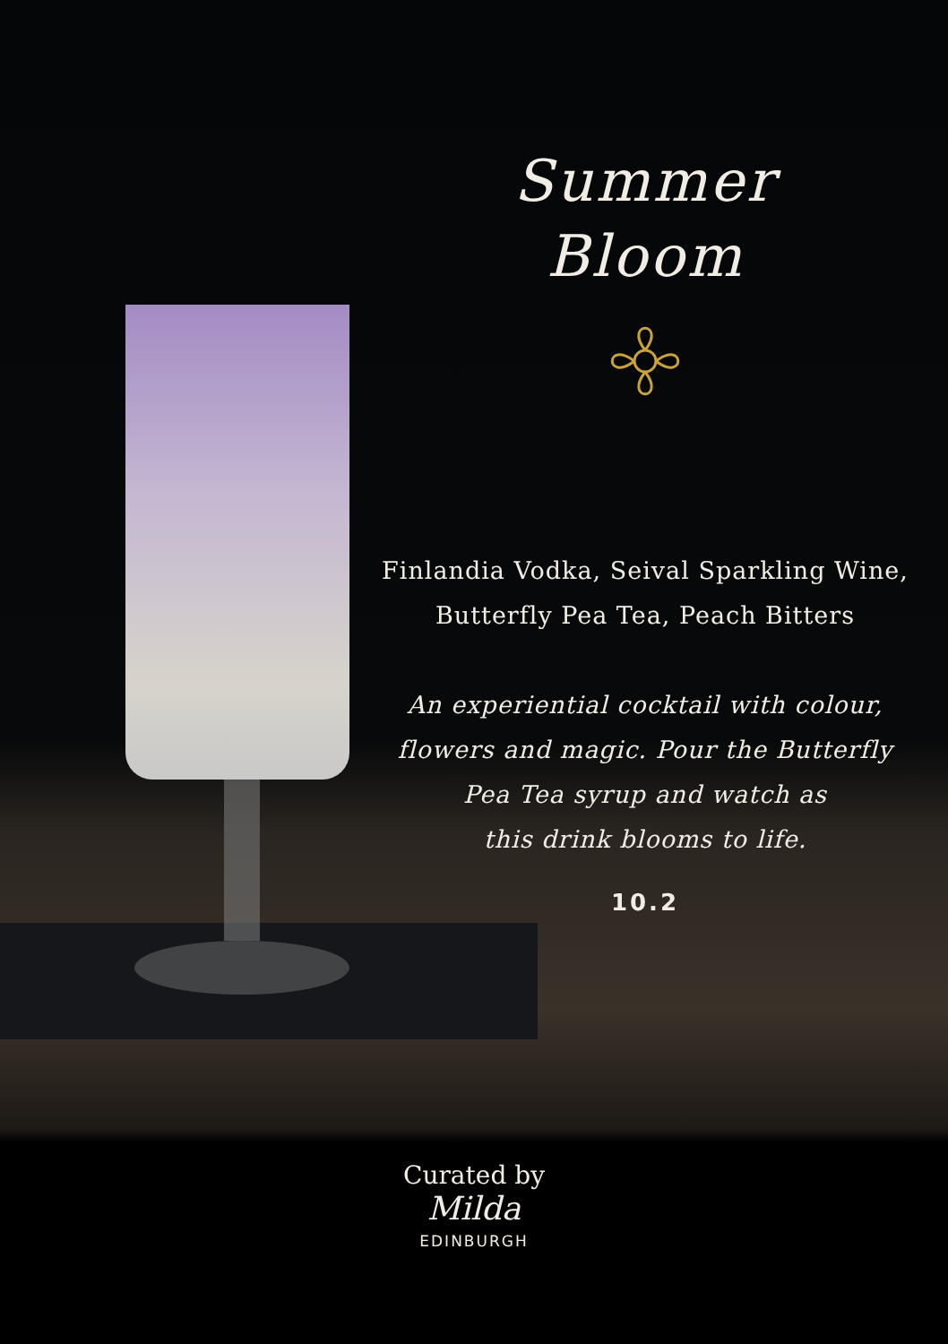Summer
Bloom
Finlandia Vodka, Seival Sparkling Wine,
Butterfly Pea Tea, Peach Bitters
An experiential cocktail with colour,
flowers and magic. Pour the Butterfly
Pea Tea syrup and watch as
this drink blooms to life.
10.2
Curated by
Milda
EDINBURGH